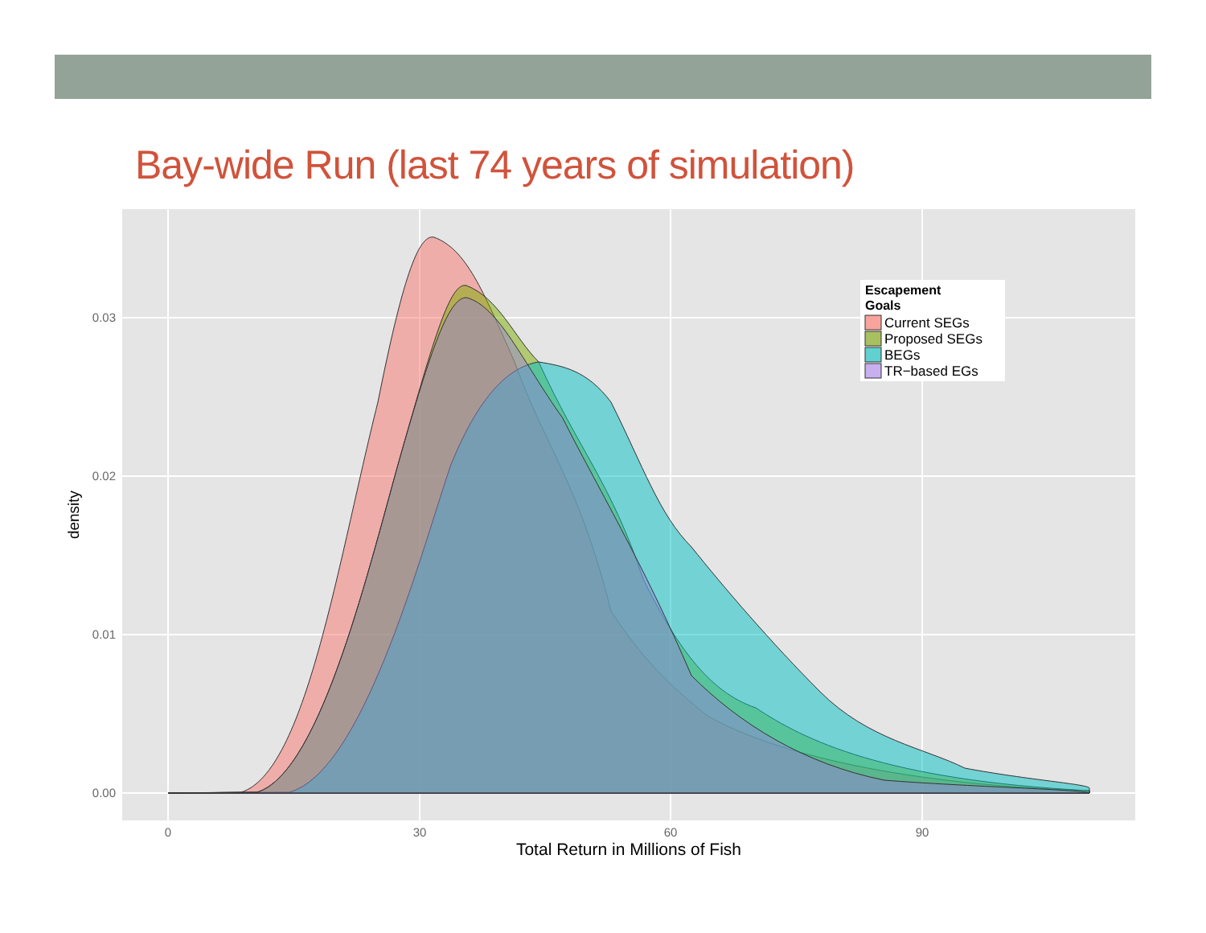Bay-wide Run (last 74 years of simulation)
0.00
0.01
0.02
0.03
0
30
60
90
Total Return in Millions of Fish
density
Escapement
Goals
Current SEGs
Proposed SEGs
BEGs
TR−based EGs